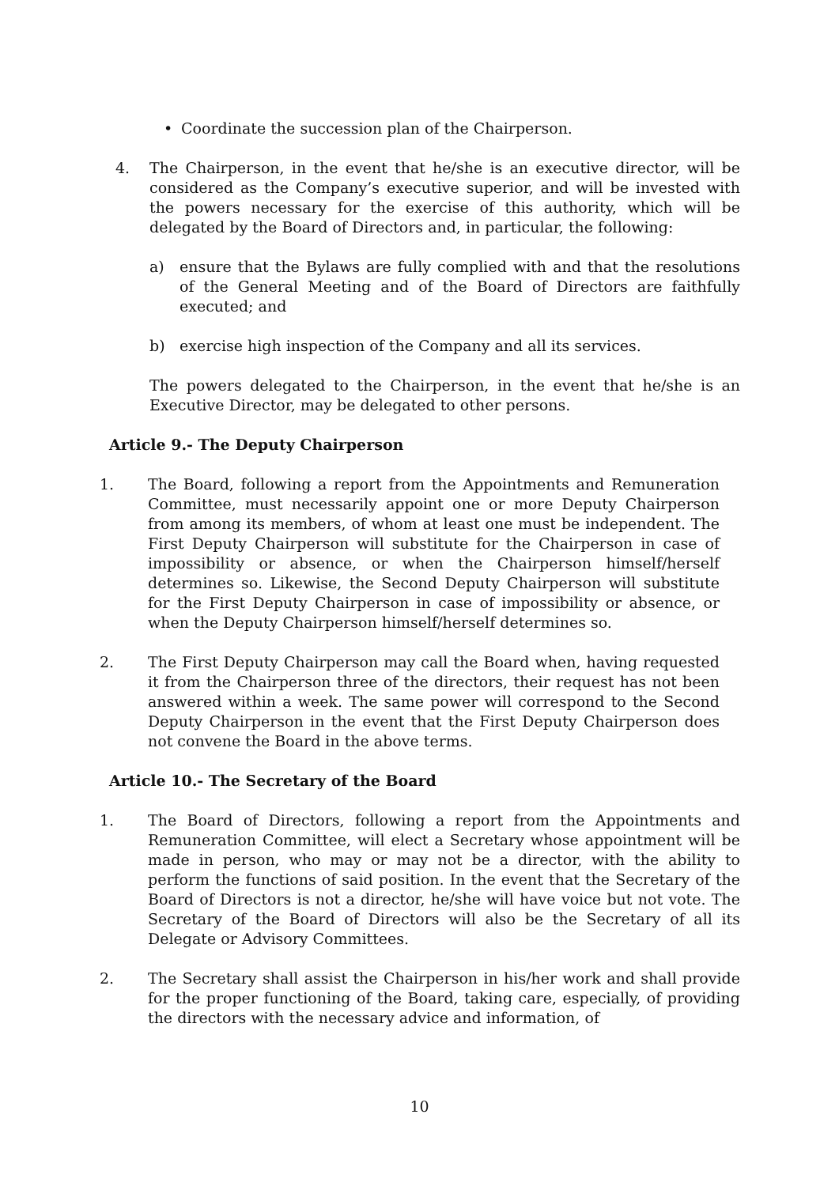• Coordinate the succession plan of the Chairperson.
4. The Chairperson, in the event that he/she is an executive director, will be considered as the Company’s executive superior, and will be invested with the powers necessary for the exercise of this authority, which will be delegated by the Board of Directors and, in particular, the following:
a) ensure that the Bylaws are fully complied with and that the resolutions of the General Meeting and of the Board of Directors are faithfully executed; and
b) exercise high inspection of the Company and all its services.
The powers delegated to the Chairperson, in the event that he/she is an Executive Director, may be delegated to other persons.
Article 9.- The Deputy Chairperson
1. The Board, following a report from the Appointments and Remuneration Committee, must necessarily appoint one or more Deputy Chairperson from among its members, of whom at least one must be independent. The First Deputy Chairperson will substitute for the Chairperson in case of impossibility or absence, or when the Chairperson himself/herself determines so. Likewise, the Second Deputy Chairperson will substitute for the First Deputy Chairperson in case of impossibility or absence, or when the Deputy Chairperson himself/herself determines so.
2. The First Deputy Chairperson may call the Board when, having requested it from the Chairperson three of the directors, their request has not been answered within a week. The same power will correspond to the Second Deputy Chairperson in the event that the First Deputy Chairperson does not convene the Board in the above terms.
Article 10.- The Secretary of the Board
1. The Board of Directors, following a report from the Appointments and Remuneration Committee, will elect a Secretary whose appointment will be made in person, who may or may not be a director, with the ability to perform the functions of said position. In the event that the Secretary of the Board of Directors is not a director, he/she will have voice but not vote. The Secretary of the Board of Directors will also be the Secretary of all its Delegate or Advisory Committees.
2. The Secretary shall assist the Chairperson in his/her work and shall provide for the proper functioning of the Board, taking care, especially, of providing the directors with the necessary advice and information, of
10